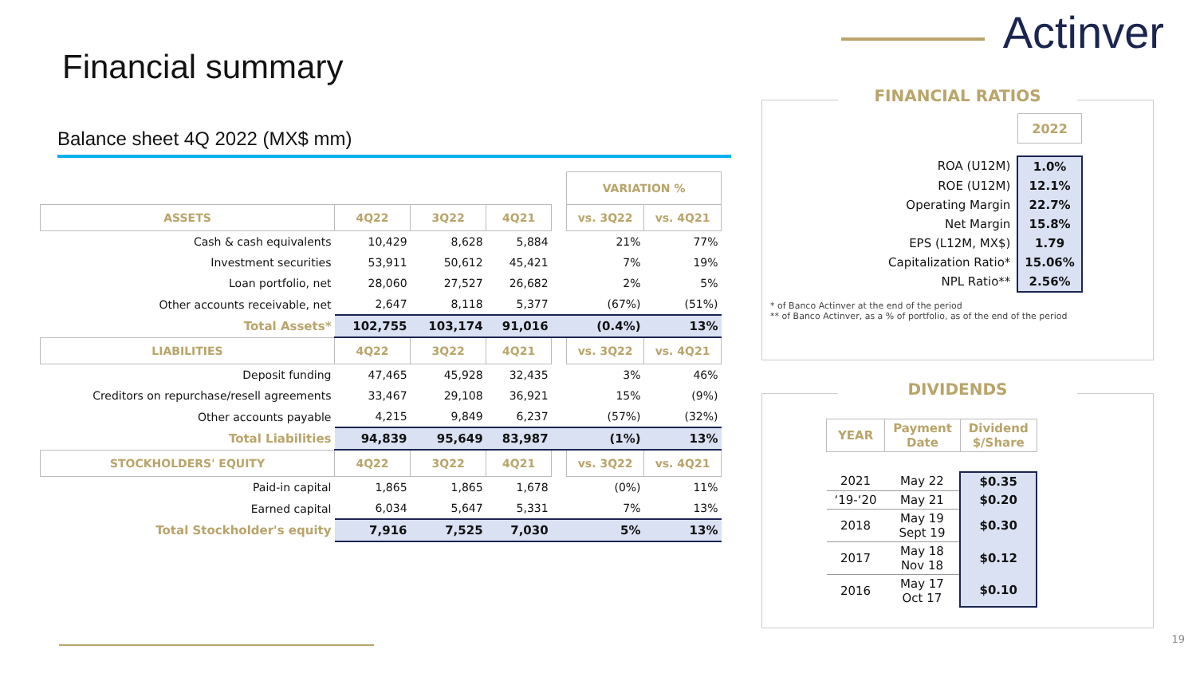Actinver
Financial summary
Balance sheet 4Q 2022 (MX$ mm)
| | | | | | VARIATION % | |
| ASSETS | 4Q22 | 3Q22 | 4Q21 | | vs. 3Q22 | vs. 4Q21 |
| Cash & cash equivalents | 10,429 | 8,628 | 5,884 | | 21% | 77% |
| Investment securities | 53,911 | 50,612 | 45,421 | | 7% | 19% |
| Loan portfolio, net | 28,060 | 27,527 | 26,682 | | 2% | 5% |
| Other accounts receivable, net | 2,647 | 8,118 | 5,377 | | (67%) | (51%) |
| Total Assets* | 102,755 | 103,174 | 91,016 | | (0.4%) | 13% |
| LIABILITIES | 4Q22 | 3Q22 | 4Q21 | | vs. 3Q22 | vs. 4Q21 |
| Deposit funding | 47,465 | 45,928 | 32,435 | | 3% | 46% |
| Creditors on repurchase/resell agreements | 33,467 | 29,108 | 36,921 | | 15% | (9%) |
| Other accounts payable | 4,215 | 9,849 | 6,237 | | (57%) | (32%) |
| Total Liabilities | 94,839 | 95,649 | 83,987 | | (1%) | 13% |
| STOCKHOLDERS' EQUITY | 4Q22 | 3Q22 | 4Q21 | | vs. 3Q22 | vs. 4Q21 |
| Paid-in capital | 1,865 | 1,865 | 1,678 | | (0%) | 11% |
| Earned capital | 6,034 | 5,647 | 5,331 | | 7% | 13% |
| Total Stockholder's equity | 7,916 | 7,525 | 7,030 | | 5% | 13% |
FINANCIAL RATIOS
| | 2022 |
| ROA (U12M) | 1.0% |
| ROE (U12M) | 12.1% |
| Operating Margin | 22.7% |
| Net Margin | 15.8% |
| EPS (L12M, MX$) | 1.79 |
| Capitalization Ratio* | 15.06% |
| NPL Ratio** | 2.56% |
* of Banco Actinver at the end of the period
** of Banco Actinver, as a % of portfolio, as of the end of the period
DIVIDENDS
| YEAR | Payment Date | Dividend $/Share |
| 2021 | May 22 | $0.35 |
| ‘19-‘20 | May 21 | $0.20 |
| 2018 | May 19 Sept 19 | $0.30 |
| 2017 | May 18 Nov 18 | $0.12 |
| 2016 | May 17 Oct 17 | $0.10 |
19